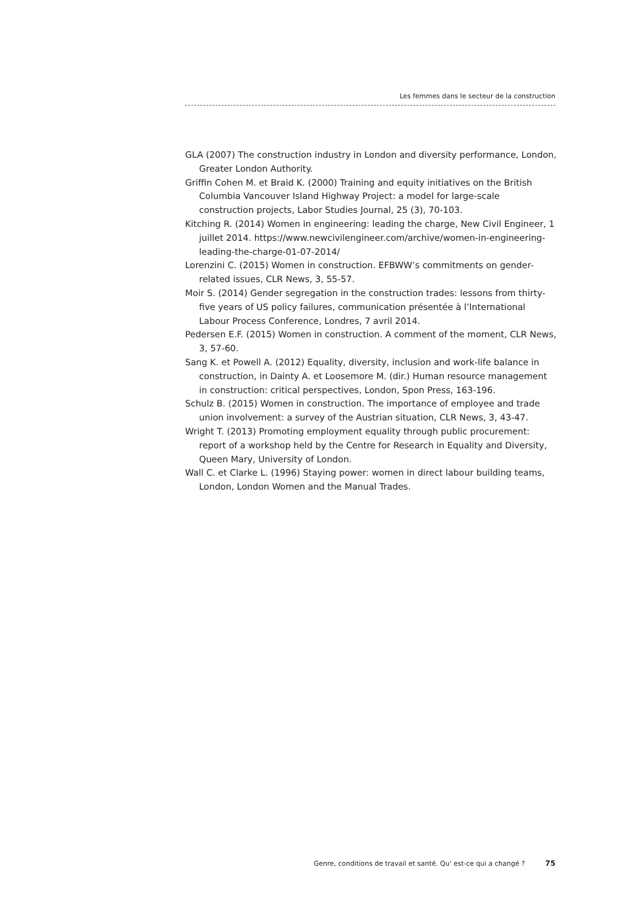Les femmes dans le secteur de la construction
GLA (2007) The construction industry in London and diversity performance, London, Greater London Authority.
Griffin Cohen M. et Braid K. (2000) Training and equity initiatives on the British Columbia Vancouver Island Highway Project: a model for large-scale construction projects, Labor Studies Journal, 25 (3), 70-103.
Kitching R. (2014) Women in engineering: leading the charge, New Civil Engineer, 1 juillet 2014. https://www.newcivilengineer.com/archive/women-in-engineering-leading-the-charge-01-07-2014/
Lorenzini C. (2015) Women in construction. EFBWW’s commitments on gender-related issues, CLR News, 3, 55-57.
Moir S. (2014) Gender segregation in the construction trades: lessons from thirty-five years of US policy failures, communication présentée à l’International Labour Process Conference, Londres, 7 avril 2014.
Pedersen E.F. (2015) Women in construction. A comment of the moment, CLR News, 3, 57-60.
Sang K. et Powell A. (2012) Equality, diversity, inclusion and work-life balance in construction, in Dainty A. et Loosemore M. (dir.) Human resource management in construction: critical perspectives, London, Spon Press, 163-196.
Schulz B. (2015) Women in construction. The importance of employee and trade union involvement: a survey of the Austrian situation, CLR News, 3, 43-47.
Wright T. (2013) Promoting employment equality through public procurement: report of a workshop held by the Centre for Research in Equality and Diversity, Queen Mary, University of London.
Wall C. et Clarke L. (1996) Staying power: women in direct labour building teams, London, London Women and the Manual Trades.
Genre, conditions de travail et santé. Qu' est-ce qui a changé ? 75